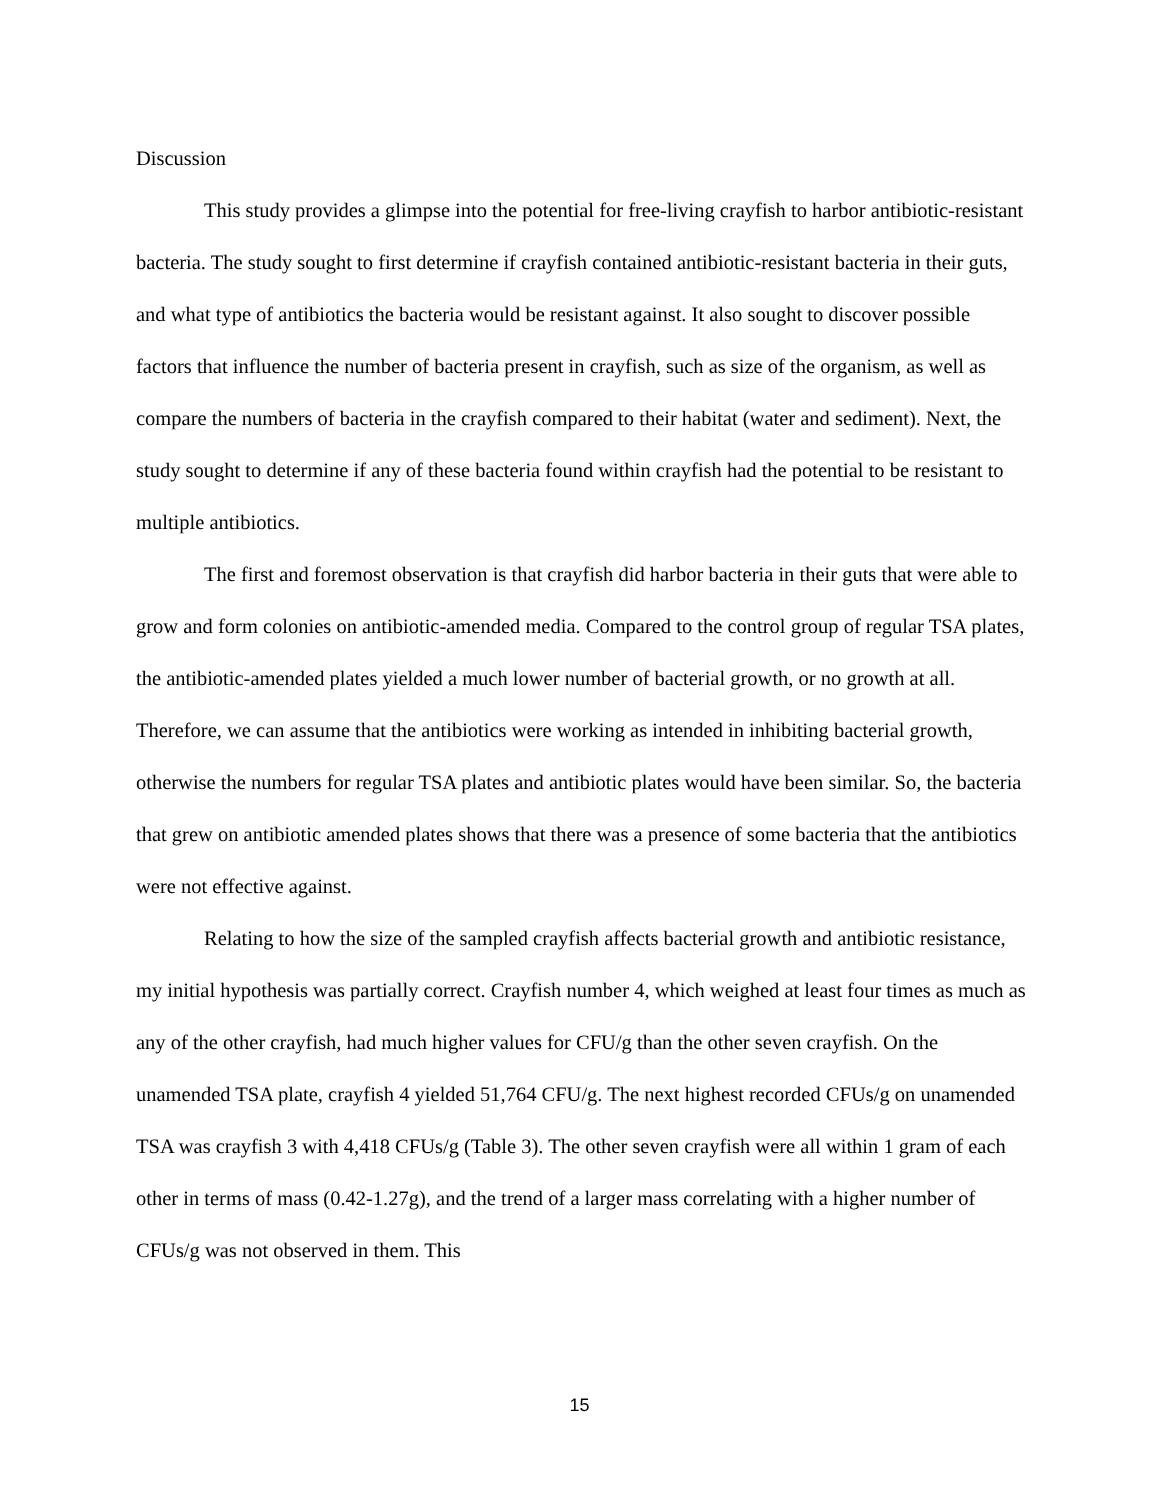Discussion
This study provides a glimpse into the potential for free-living crayfish to harbor antibiotic-resistant bacteria. The study sought to first determine if crayfish contained antibiotic-resistant bacteria in their guts, and what type of antibiotics the bacteria would be resistant against. It also sought to discover possible factors that influence the number of bacteria present in crayfish, such as size of the organism, as well as compare the numbers of bacteria in the crayfish compared to their habitat (water and sediment). Next, the study sought to determine if any of these bacteria found within crayfish had the potential to be resistant to multiple antibiotics.
The first and foremost observation is that crayfish did harbor bacteria in their guts that were able to grow and form colonies on antibiotic-amended media. Compared to the control group of regular TSA plates, the antibiotic-amended plates yielded a much lower number of bacterial growth, or no growth at all. Therefore, we can assume that the antibiotics were working as intended in inhibiting bacterial growth, otherwise the numbers for regular TSA plates and antibiotic plates would have been similar. So, the bacteria that grew on antibiotic amended plates shows that there was a presence of some bacteria that the antibiotics were not effective against.
Relating to how the size of the sampled crayfish affects bacterial growth and antibiotic resistance, my initial hypothesis was partially correct. Crayfish number 4, which weighed at least four times as much as any of the other crayfish, had much higher values for CFU/g than the other seven crayfish. On the unamended TSA plate, crayfish 4 yielded 51,764 CFU/g. The next highest recorded CFUs/g on unamended TSA was crayfish 3 with 4,418 CFUs/g (Table 3). The other seven crayfish were all within 1 gram of each other in terms of mass (0.42-1.27g), and the trend of a larger mass correlating with a higher number of CFUs/g was not observed in them. This
15